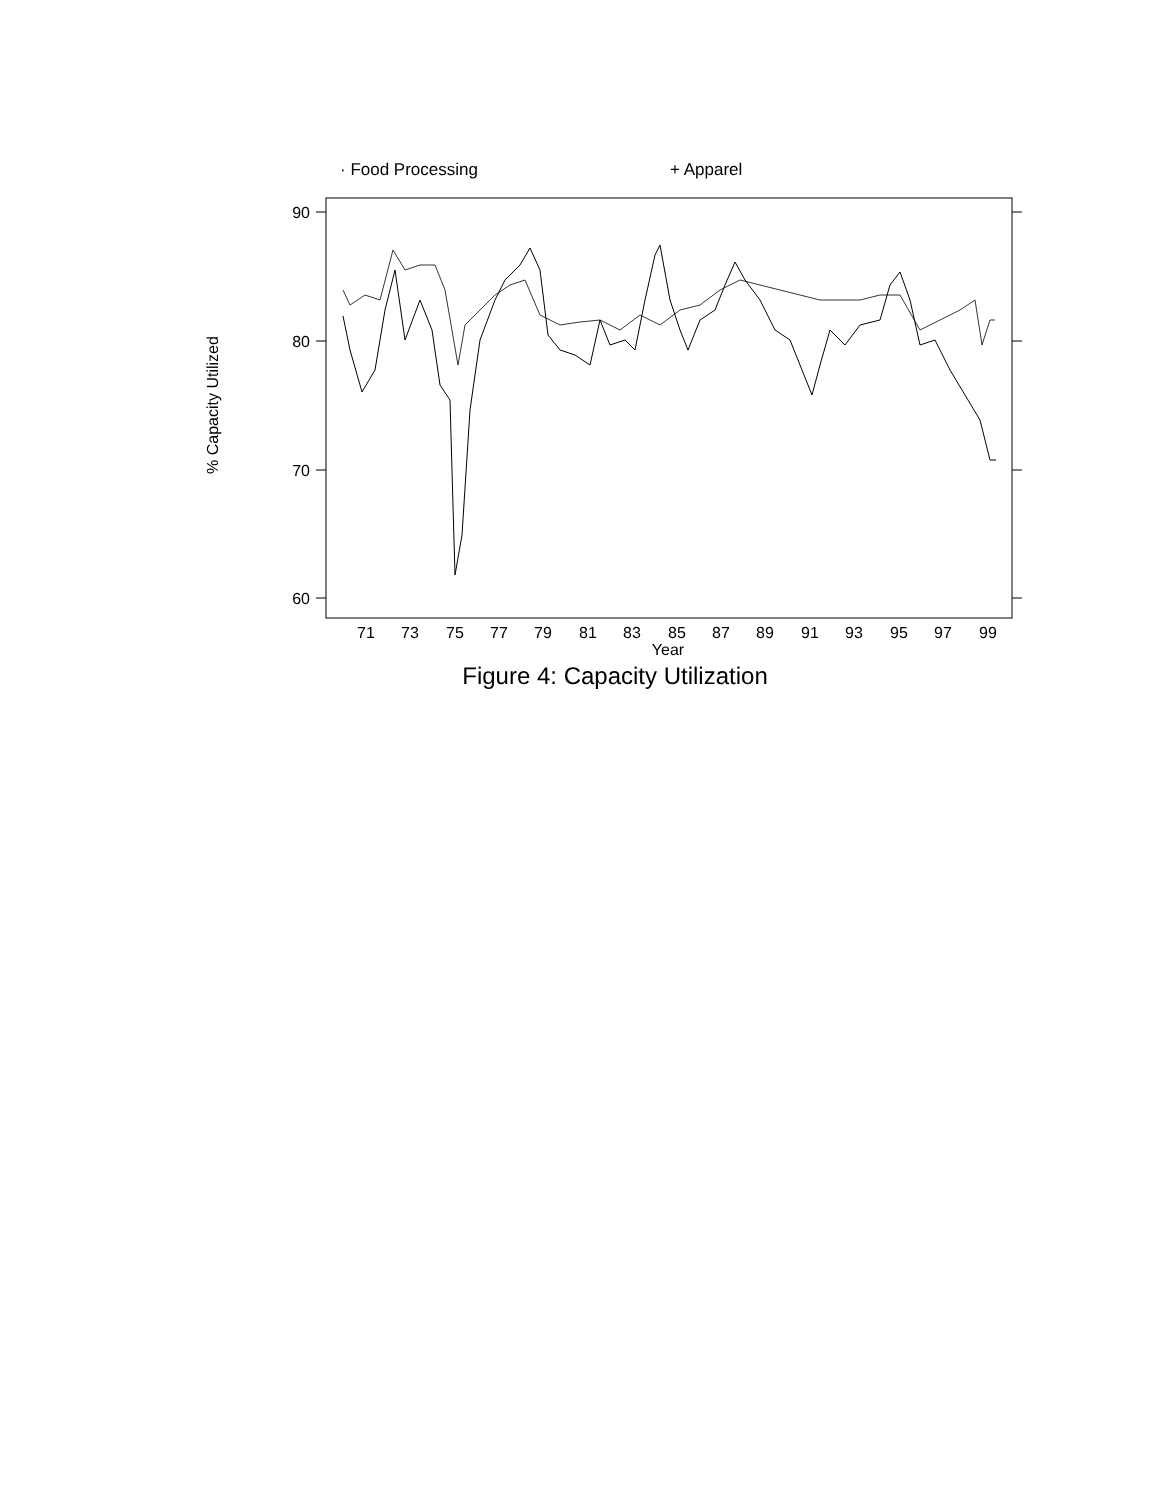· Food Processing + Apparel
90
80
70
60
% Capacity Utilized
71
73
75
77
79
81
83
85
87
89
91
93
95
97
99
Year
Figure 4: Capacity Utilization